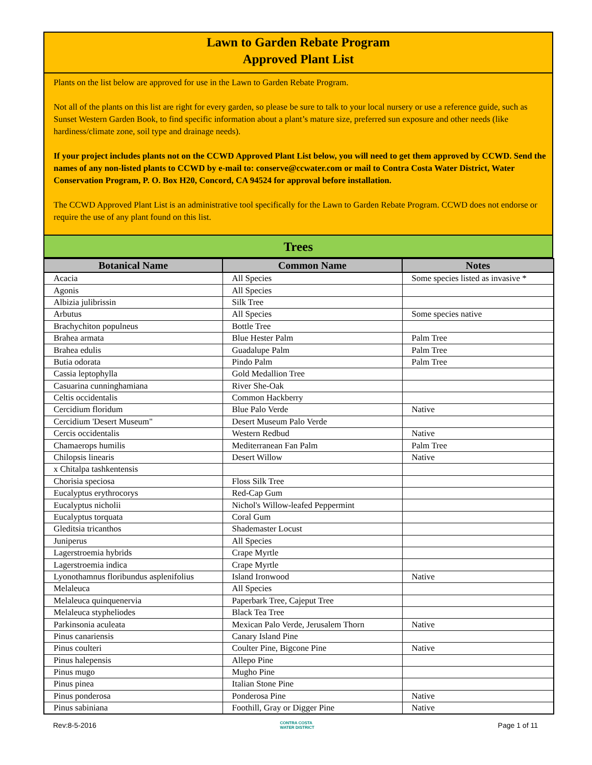Lawn to Garden Rebate Program
Approved Plant List
Plants on the list below are approved for use in the Lawn to Garden Rebate Program.
Not all of the plants on this list are right for every garden, so please be sure to talk to your local nursery or use a reference guide, such as Sunset Western Garden Book, to find specific information about a plant’s mature size, preferred sun exposure and other needs (like hardiness/climate zone, soil type and drainage needs).
If your project includes plants not on the CCWD Approved Plant List below, you will need to get them approved by CCWD. Send the names of any non-listed plants to CCWD by e-mail to: conserve@ccwater.com or mail to Contra Costa Water District, Water Conservation Program, P. O. Box H20, Concord, CA 94524 for approval before installation.
The CCWD Approved Plant List is an administrative tool specifically for the Lawn to Garden Rebate Program. CCWD does not endorse or require the use of any plant found on this list.
Trees
| Botanical Name | Common Name | Notes |
| --- | --- | --- |
| Acacia | All Species | Some species listed as invasive * |
| Agonis | All Species | |
| Albizia julibrissin | Silk Tree | |
| Arbutus | All Species | Some species native |
| Brachychiton populneus | Bottle Tree | |
| Brahea armata | Blue Hester Palm | Palm Tree |
| Brahea edulis | Guadalupe Palm | Palm Tree |
| Butia odorata | Pindo Palm | Palm Tree |
| Cassia leptophylla | Gold Medallion Tree | |
| Casuarina cunninghamiana | River She-Oak | |
| Celtis occidentalis | Common Hackberry | |
| Cercidium floridum | Blue Palo Verde | Native |
| Cercidium 'Desert Museum" | Desert Museum Palo Verde | |
| Cercis occidentalis | Western Redbud | Native |
| Chamaerops humilis | Mediterranean Fan Palm | Palm Tree |
| Chilopsis linearis | Desert Willow | Native |
| x Chitalpa tashkentensis | | |
| Chorisia speciosa | Floss Silk Tree | |
| Eucalyptus erythrocorys | Red-Cap Gum | |
| Eucalyptus nicholii | Nichol's Willow-leafed Peppermint | |
| Eucalyptus torquata | Coral Gum | |
| Gleditsia tricanthos | Shademaster Locust | |
| Juniperus | All Species | |
| Lagerstroemia hybrids | Crape Myrtle | |
| Lagerstroemia indica | Crape Myrtle | |
| Lyonothamnus floribundus asplenifolius | Island Ironwood | Native |
| Melaleuca | All Species | |
| Melaleuca quinquenervia | Paperbark Tree, Cajeput Tree | |
| Melaleuca stypheliodes | Black Tea Tree | |
| Parkinsonia aculeata | Mexican Palo Verde, Jerusalem Thorn | Native |
| Pinus canariensis | Canary Island Pine | |
| Pinus coulteri | Coulter Pine, Bigcone Pine | Native |
| Pinus halepensis | Allepo Pine | |
| Pinus mugo | Mugho Pine | |
| Pinus pinea | Italian Stone Pine | |
| Pinus ponderosa | Ponderosa Pine | Native |
| Pinus sabiniana | Foothill, Gray or Digger Pine | Native |
Rev:8-5-2016 CONTRA COSTA
WATER DISTRICT Page 1 of 11